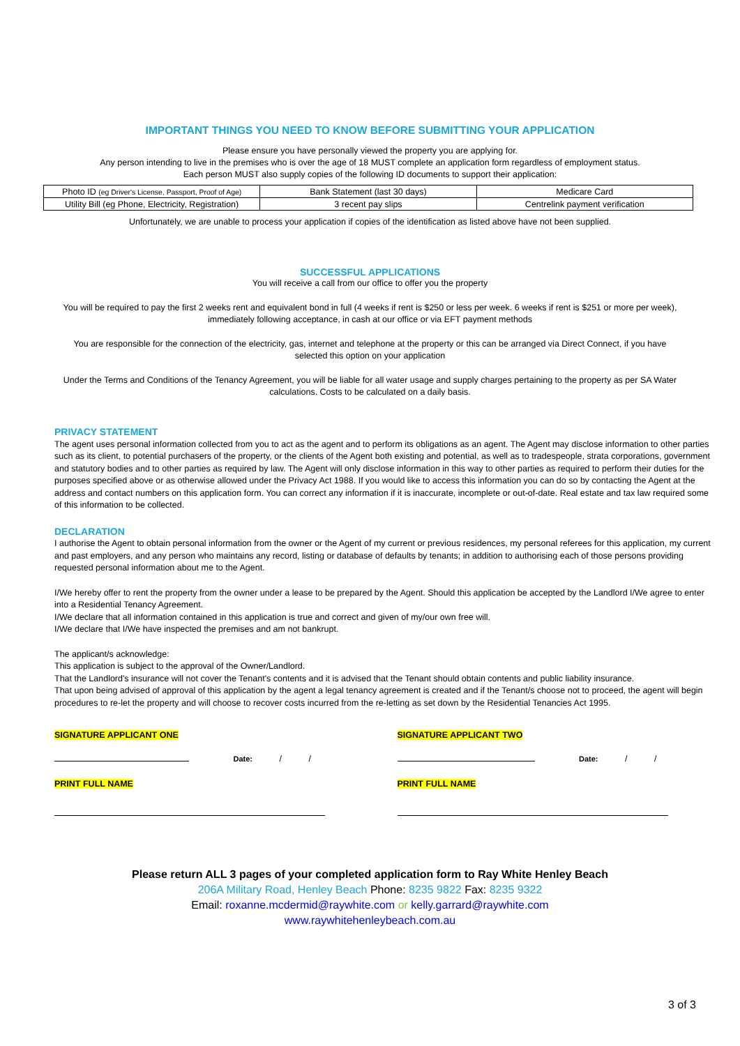IMPORTANT THINGS YOU NEED TO KNOW BEFORE SUBMITTING YOUR APPLICATION
Please ensure you have personally viewed the property you are applying for.
Any person intending to live in the premises who is over the age of 18 MUST complete an application form regardless of employment status.
Each person MUST also supply copies of the following ID documents to support their application:
| Photo ID (eg Driver's License, Passport, Proof of Age) | Bank Statement (last 30 days) | Medicare Card |
| Utility Bill (eg Phone, Electricity, Registration) | 3 recent pay slips | Centrelink payment verification |
Unfortunately, we are unable to process your application if copies of the identification as listed above have not been supplied.
SUCCESSFUL APPLICATIONS
You will receive a call from our office to offer you the property
You will be required to pay the first 2 weeks rent and equivalent bond in full (4 weeks if rent is $250 or less per week. 6 weeks if rent is $251 or more per week),
immediately following acceptance, in cash at our office or via EFT payment methods
You are responsible for the connection of the electricity, gas, internet and telephone at the property or this can be arranged via Direct Connect, if you have
selected this option on your application
Under the Terms and Conditions of the Tenancy Agreement, you will be liable for all water usage and supply charges pertaining to the property as per SA Water
calculations. Costs to be calculated on a daily basis.
PRIVACY STATEMENT
The agent uses personal information collected from you to act as the agent and to perform its obligations as an agent. The Agent may disclose information to other parties such as its client, to potential purchasers of the property, or the clients of the Agent both existing and potential, as well as to tradespeople, strata corporations, government and statutory bodies and to other parties as required by law. The Agent will only disclose information in this way to other parties as required to perform their duties for the purposes specified above or as otherwise allowed under the Privacy Act 1988. If you would like to access this information you can do so by contacting the Agent at the address and contact numbers on this application form. You can correct any information if it is inaccurate, incomplete or out-of-date. Real estate and tax law required some of this information to be collected.
DECLARATION
I authorise the Agent to obtain personal information from the owner or the Agent of my current or previous residences, my personal referees for this application, my current and past employers, and any person who maintains any record, listing or database of defaults by tenants; in addition to authorising each of those persons providing requested personal information about me to the Agent.
I/We hereby offer to rent the property from the owner under a lease to be prepared by the Agent. Should this application be accepted by the Landlord I/We agree to enter into a Residential Tenancy Agreement.
I/We declare that all information contained in this application is true and correct and given of my/our own free will.
I/We declare that I/We have inspected the premises and am not bankrupt.
The applicant/s acknowledge:
This application is subject to the approval of the Owner/Landlord.
That the Landlord's insurance will not cover the Tenant's contents and it is advised that the Tenant should obtain contents and public liability insurance.
That upon being advised of approval of this application by the agent a legal tenancy agreement is created and if the Tenant/s choose not to proceed, the agent will begin procedures to re-let the property and will choose to recover costs incurred from the re-letting as set down by the Residential Tenancies Act 1995.
SIGNATURE APPLICANT ONE
Date: / /
PRINT FULL NAME
SIGNATURE APPLICANT TWO
Date: / /
PRINT FULL NAME
Please return ALL 3 pages of your completed application form to Ray White Henley Beach
206A Military Road, Henley Beach Phone: 8235 9822 Fax: 8235 9322
Email: roxanne.mcdermid@raywhite.com or kelly.garrard@raywhite.com
www.raywhitehenleybeach.com.au
3 of 3